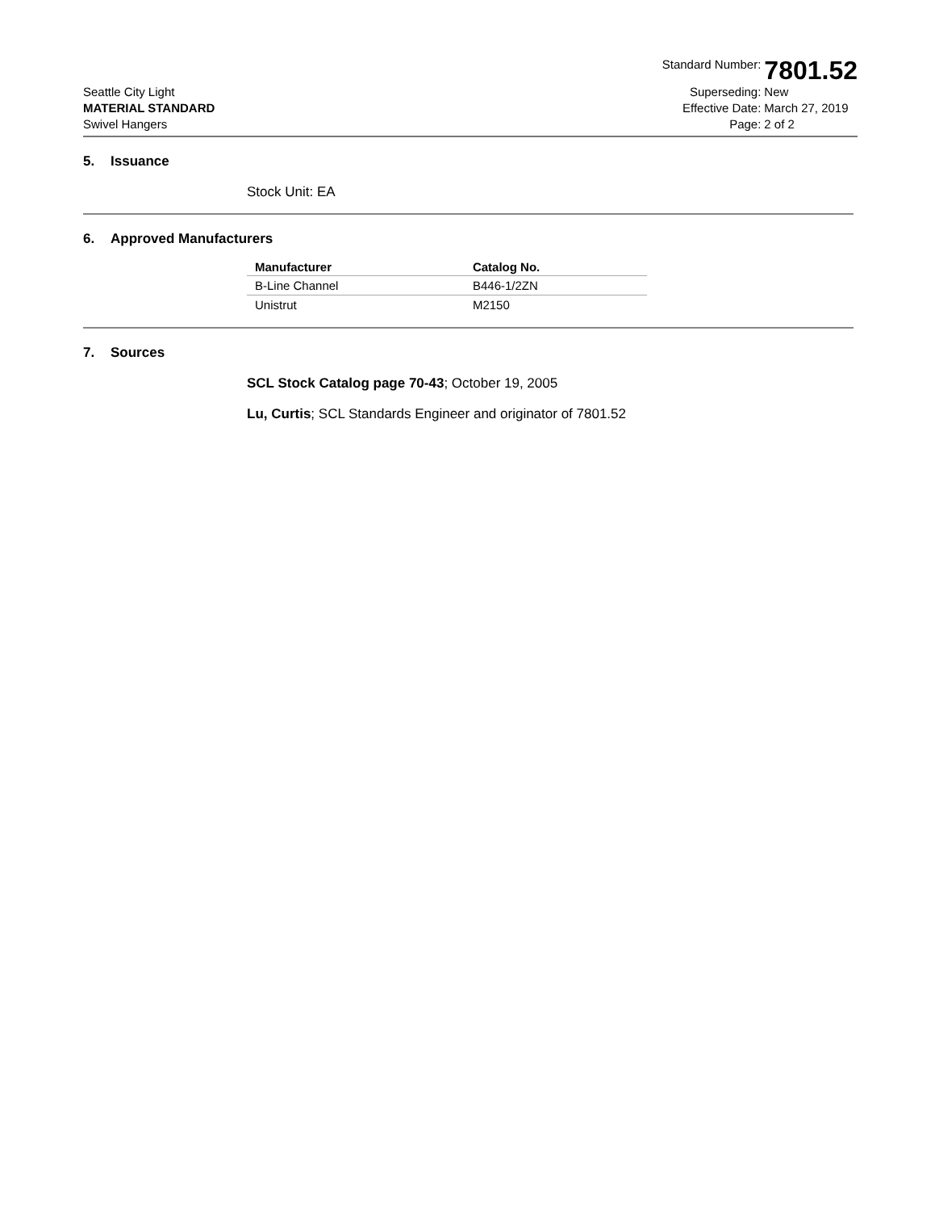Seattle City Light
MATERIAL STANDARD
Swivel Hangers
Standard Number:
7801.52
Superseding:
New
Effective Date:
March 27, 2019
Page:
2 of 2
5. Issuance
Stock Unit: EA
6. Approved Manufacturers
| Manufacturer | Catalog No. |
| --- | --- |
| B-Line Channel | B446-1/2ZN |
| Unistrut | M2150 |
7. Sources
SCL Stock Catalog page 70-43; October 19, 2005
Lu, Curtis; SCL Standards Engineer and originator of 7801.52